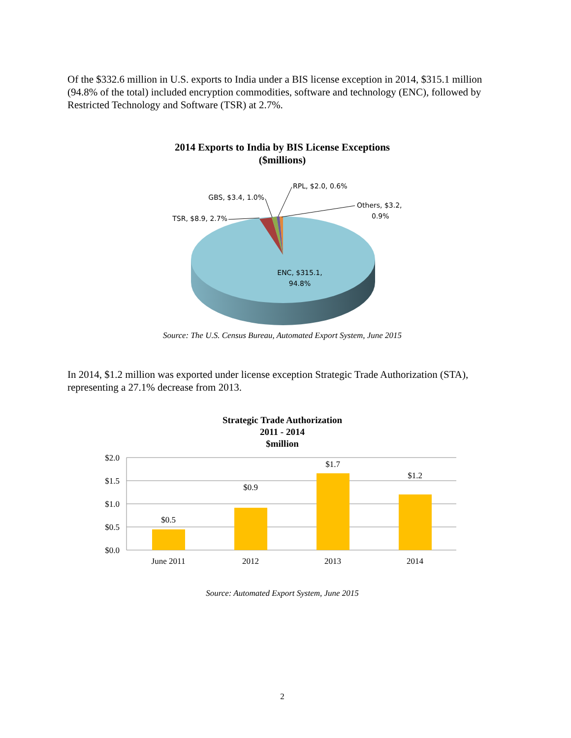Of the $332.6 million in U.S. exports to India under a BIS license exception in 2014, $315.1 million (94.8% of the total) included encryption commodities, software and technology (ENC), followed by Restricted Technology and Software (TSR) at 2.7%.
2014 Exports to India by BIS License Exceptions
($millions)
TSR, $8.9, 2.7%
GBS, $3.4, 1.0%
RPL, $2.0, 0.6%
Others, $3.2,
0.9%
ENC, $315.1,
94.8%
Source: The U.S. Census Bureau, Automated Export System, June 2015
In 2014, $1.2 million was exported under license exception Strategic Trade Authorization (STA), representing a 27.1% decrease from 2013.
Strategic Trade Authorization
2011 - 2014
$million
$2.0
$1.5
$1.0
$0.5
$0.0
$0.5
$0.9
$1.7
$1.2
June 2011
2012
2013
2014
Source: Automated Export System, June 2015
2